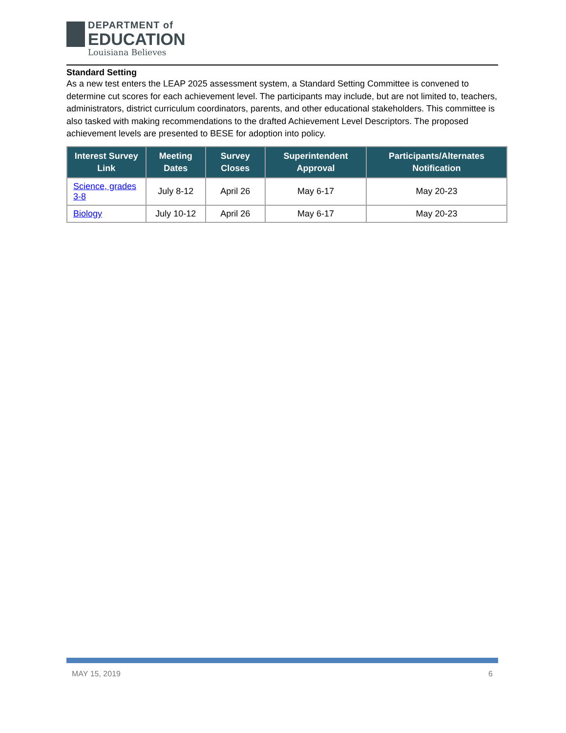DEPARTMENT of
EDUCATION
Louisiana Believes
Standard Setting
As a new test enters the LEAP 2025 assessment system, a Standard Setting Committee is convened to determine cut scores for each achievement level. The participants may include, but are not limited to, teachers, administrators, district curriculum coordinators, parents, and other educational stakeholders. This committee is also tasked with making recommendations to the drafted Achievement Level Descriptors. The proposed achievement levels are presented to BESE for adoption into policy.
| Interest Survey Link | Meeting Dates | Survey Closes | Superintendent Approval | Participants/Alternates Notification |
| --- | --- | --- | --- | --- |
| Science, grades 3-8 | July 8-12 | April 26 | May 6-17 | May 20-23 |
| Biology | July 10-12 | April 26 | May 6-17 | May 20-23 |
MAY 15, 2019 6